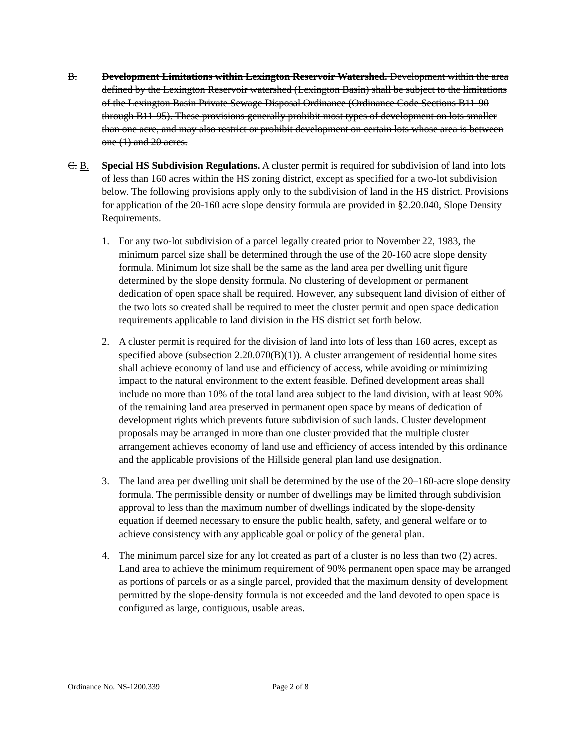B. Development Limitations within Lexington Reservoir Watershed. Development within the area defined by the Lexington Reservoir watershed (Lexington Basin) shall be subject to the limitations of the Lexington Basin Private Sewage Disposal Ordinance (Ordinance Code Sections B11-90 through B11-95). These provisions generally prohibit most types of development on lots smaller than one acre, and may also restrict or prohibit development on certain lots whose area is between one (1) and 20 acres.
C. B. Special HS Subdivision Regulations. A cluster permit is required for subdivision of land into lots of less than 160 acres within the HS zoning district, except as specified for a two-lot subdivision below. The following provisions apply only to the subdivision of land in the HS district. Provisions for application of the 20-160 acre slope density formula are provided in §2.20.040, Slope Density Requirements.
1. For any two-lot subdivision of a parcel legally created prior to November 22, 1983, the minimum parcel size shall be determined through the use of the 20-160 acre slope density formula. Minimum lot size shall be the same as the land area per dwelling unit figure determined by the slope density formula. No clustering of development or permanent dedication of open space shall be required. However, any subsequent land division of either of the two lots so created shall be required to meet the cluster permit and open space dedication requirements applicable to land division in the HS district set forth below.
2. A cluster permit is required for the division of land into lots of less than 160 acres, except as specified above (subsection 2.20.070(B)(1)). A cluster arrangement of residential home sites shall achieve economy of land use and efficiency of access, while avoiding or minimizing impact to the natural environment to the extent feasible. Defined development areas shall include no more than 10% of the total land area subject to the land division, with at least 90% of the remaining land area preserved in permanent open space by means of dedication of development rights which prevents future subdivision of such lands. Cluster development proposals may be arranged in more than one cluster provided that the multiple cluster arrangement achieves economy of land use and efficiency of access intended by this ordinance and the applicable provisions of the Hillside general plan land use designation.
3. The land area per dwelling unit shall be determined by the use of the 20–160-acre slope density formula. The permissible density or number of dwellings may be limited through subdivision approval to less than the maximum number of dwellings indicated by the slope-density equation if deemed necessary to ensure the public health, safety, and general welfare or to achieve consistency with any applicable goal or policy of the general plan.
4. The minimum parcel size for any lot created as part of a cluster is no less than two (2) acres. Land area to achieve the minimum requirement of 90% permanent open space may be arranged as portions of parcels or as a single parcel, provided that the maximum density of development permitted by the slope-density formula is not exceeded and the land devoted to open space is configured as large, contiguous, usable areas.
Ordinance No. NS-1200.339 Page 2 of 8